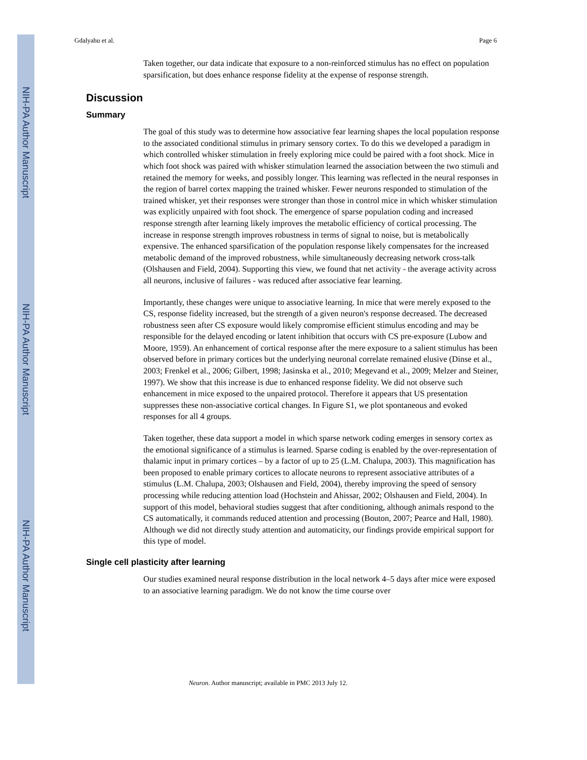NIH-PA Author Manuscript
NIH-PA Author Manuscript
NIH-PA Author Manuscript
Gdalyahu et al. Page 6
Taken together, our data indicate that exposure to a non-reinforced stimulus has no effect on population sparsification, but does enhance response fidelity at the expense of response strength.
Discussion
Summary
The goal of this study was to determine how associative fear learning shapes the local population response to the associated conditional stimulus in primary sensory cortex. To do this we developed a paradigm in which controlled whisker stimulation in freely exploring mice could be paired with a foot shock. Mice in which foot shock was paired with whisker stimulation learned the association between the two stimuli and retained the memory for weeks, and possibly longer. This learning was reflected in the neural responses in the region of barrel cortex mapping the trained whisker. Fewer neurons responded to stimulation of the trained whisker, yet their responses were stronger than those in control mice in which whisker stimulation was explicitly unpaired with foot shock. The emergence of sparse population coding and increased response strength after learning likely improves the metabolic efficiency of cortical processing. The increase in response strength improves robustness in terms of signal to noise, but is metabolically expensive. The enhanced sparsification of the population response likely compensates for the increased metabolic demand of the improved robustness, while simultaneously decreasing network cross-talk (Olshausen and Field, 2004). Supporting this view, we found that net activity - the average activity across all neurons, inclusive of failures - was reduced after associative fear learning.
Importantly, these changes were unique to associative learning. In mice that were merely exposed to the CS, response fidelity increased, but the strength of a given neuron's response decreased. The decreased robustness seen after CS exposure would likely compromise efficient stimulus encoding and may be responsible for the delayed encoding or latent inhibition that occurs with CS pre-exposure (Lubow and Moore, 1959). An enhancement of cortical response after the mere exposure to a salient stimulus has been observed before in primary cortices but the underlying neuronal correlate remained elusive (Dinse et al., 2003; Frenkel et al., 2006; Gilbert, 1998; Jasinska et al., 2010; Megevand et al., 2009; Melzer and Steiner, 1997). We show that this increase is due to enhanced response fidelity. We did not observe such enhancement in mice exposed to the unpaired protocol. Therefore it appears that US presentation suppresses these non-associative cortical changes. In Figure S1, we plot spontaneous and evoked responses for all 4 groups.
Taken together, these data support a model in which sparse network coding emerges in sensory cortex as the emotional significance of a stimulus is learned. Sparse coding is enabled by the over-representation of thalamic input in primary cortices – by a factor of up to 25 (L.M. Chalupa, 2003). This magnification has been proposed to enable primary cortices to allocate neurons to represent associative attributes of a stimulus (L.M. Chalupa, 2003; Olshausen and Field, 2004), thereby improving the speed of sensory processing while reducing attention load (Hochstein and Ahissar, 2002; Olshausen and Field, 2004). In support of this model, behavioral studies suggest that after conditioning, although animals respond to the CS automatically, it commands reduced attention and processing (Bouton, 2007; Pearce and Hall, 1980). Although we did not directly study attention and automaticity, our findings provide empirical support for this type of model.
Single cell plasticity after learning
Our studies examined neural response distribution in the local network 4–5 days after mice were exposed to an associative learning paradigm. We do not know the time course over
Neuron. Author manuscript; available in PMC 2013 July 12.